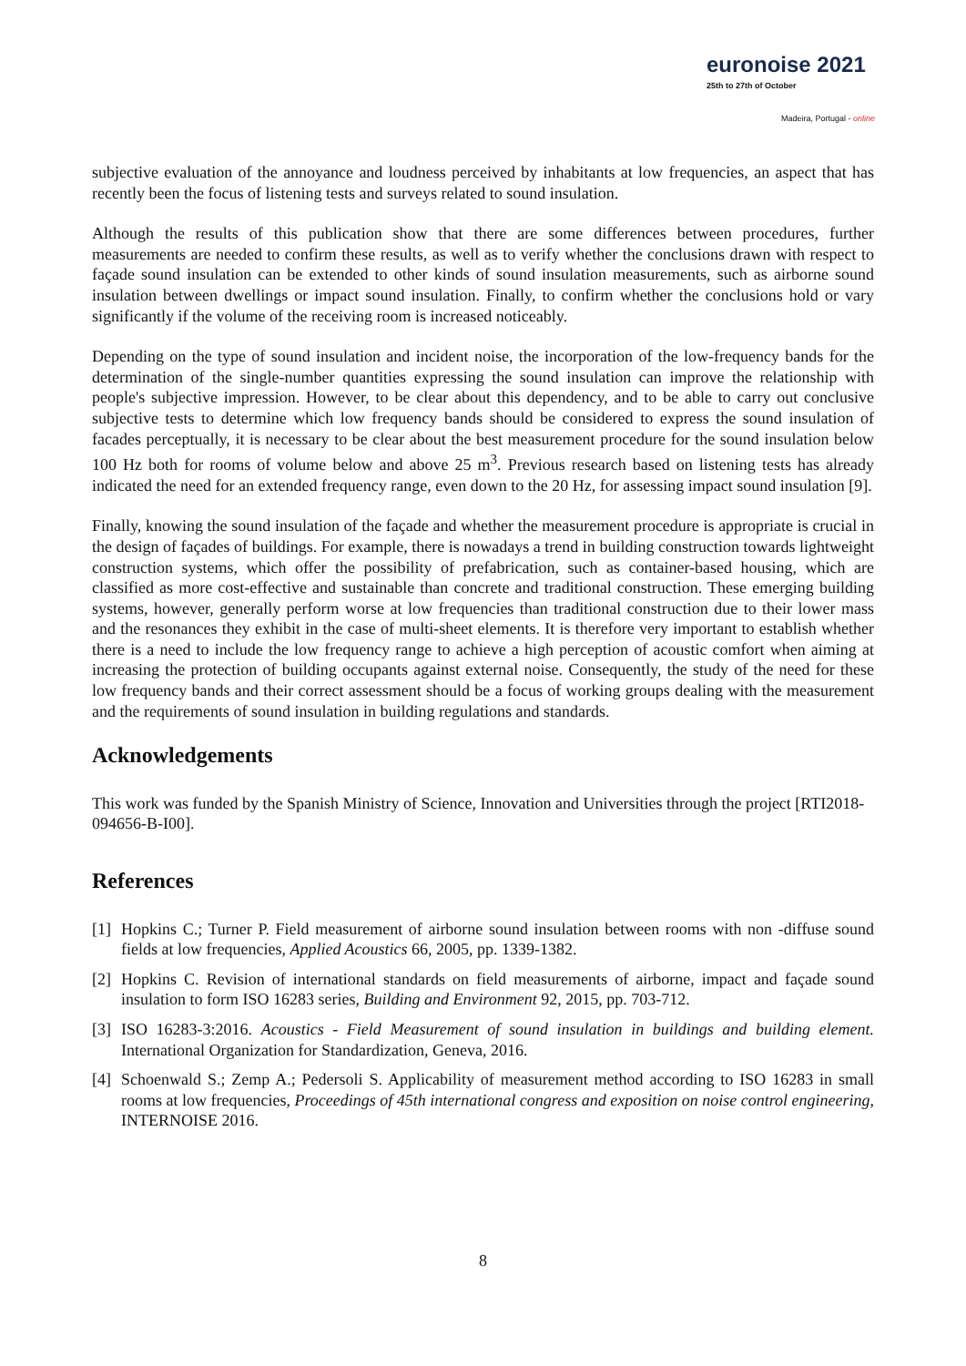euronoise 2021
25th to 27th of October
Madeira, Portugal - online
subjective evaluation of the annoyance and loudness perceived by inhabitants at low frequencies, an aspect that has recently been the focus of listening tests and surveys related to sound insulation.
Although the results of this publication show that there are some differences between procedures, further measurements are needed to confirm these results, as well as to verify whether the conclusions drawn with respect to façade sound insulation can be extended to other kinds of sound insulation measurements, such as airborne sound insulation between dwellings or impact sound insulation. Finally, to confirm whether the conclusions hold or vary significantly if the volume of the receiving room is increased noticeably.
Depending on the type of sound insulation and incident noise, the incorporation of the low-frequency bands for the determination of the single-number quantities expressing the sound insulation can improve the relationship with people's subjective impression. However, to be clear about this dependency, and to be able to carry out conclusive subjective tests to determine which low frequency bands should be considered to express the sound insulation of facades perceptually, it is necessary to be clear about the best measurement procedure for the sound insulation below 100 Hz both for rooms of volume below and above 25 m<sup>3</sup>. Previous research based on listening tests has already indicated the need for an extended frequency range, even down to the 20 Hz, for assessing impact sound insulation [9].
Finally, knowing the sound insulation of the façade and whether the measurement procedure is appropriate is crucial in the design of façades of buildings. For example, there is nowadays a trend in building construction towards lightweight construction systems, which offer the possibility of prefabrication, such as container-based housing, which are classified as more cost-effective and sustainable than concrete and traditional construction. These emerging building systems, however, generally perform worse at low frequencies than traditional construction due to their lower mass and the resonances they exhibit in the case of multi-sheet elements. It is therefore very important to establish whether there is a need to include the low frequency range to achieve a high perception of acoustic comfort when aiming at increasing the protection of building occupants against external noise. Consequently, the study of the need for these low frequency bands and their correct assessment should be a focus of working groups dealing with the measurement and the requirements of sound insulation in building regulations and standards.
Acknowledgements
This work was funded by the Spanish Ministry of Science, Innovation and Universities through the project [RTI2018-094656-B-I00].
References
[1] Hopkins C.; Turner P. Field measurement of airborne sound insulation between rooms with non -diffuse sound fields at low frequencies, Applied Acoustics 66, 2005, pp. 1339-1382.
[2] Hopkins C. Revision of international standards on field measurements of airborne, impact and façade sound insulation to form ISO 16283 series, Building and Environment 92, 2015, pp. 703-712.
[3] ISO 16283-3:2016. Acoustics - Field Measurement of sound insulation in buildings and building element. International Organization for Standardization, Geneva, 2016.
[4] Schoenwald S.; Zemp A.; Pedersoli S. Applicability of measurement method according to ISO 16283 in small rooms at low frequencies, Proceedings of 45th international congress and exposition on noise control engineering, INTERNOISE 2016.
8